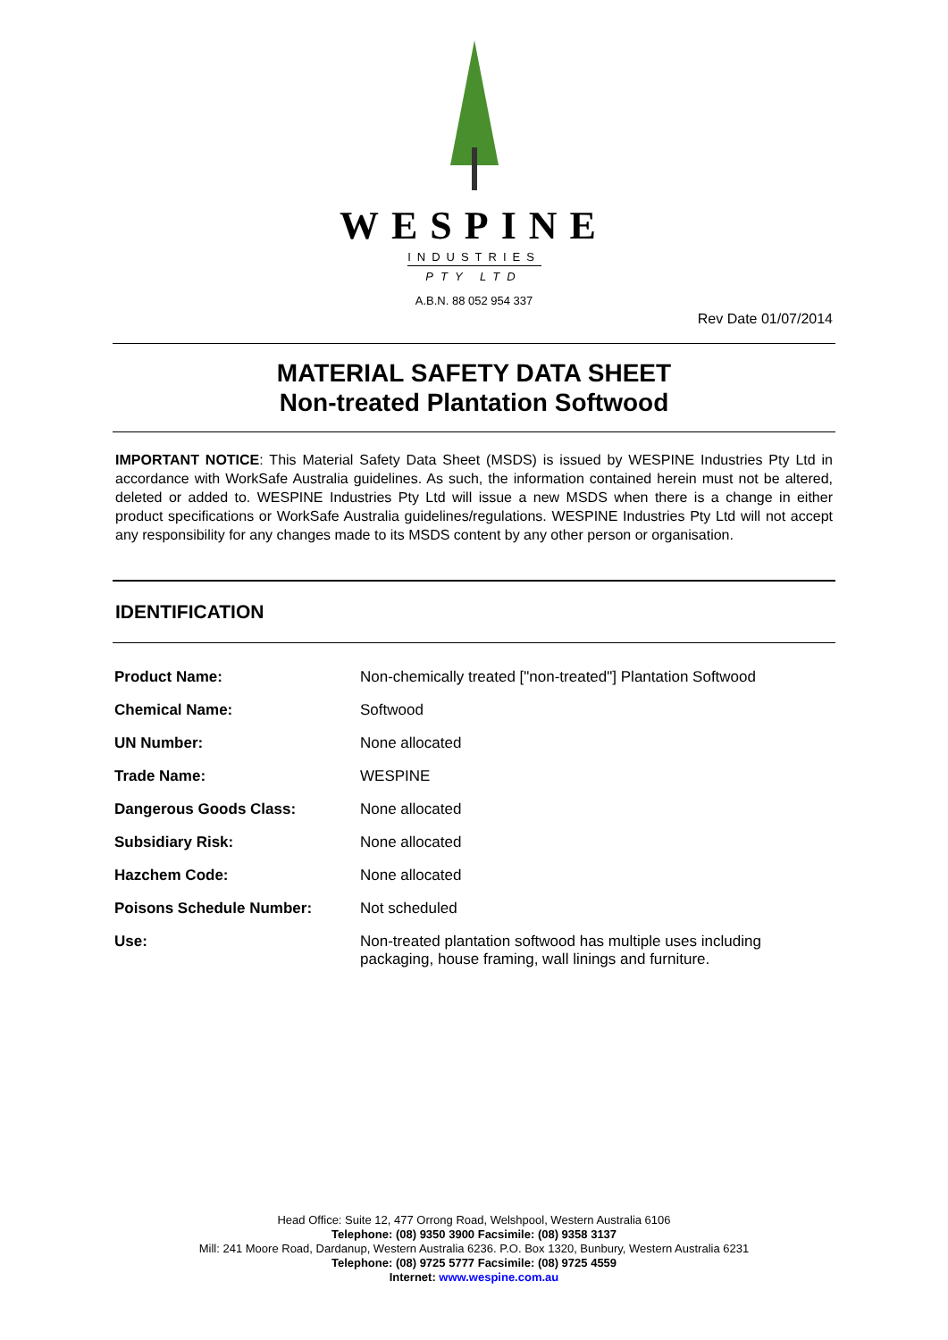WESPINE
INDUSTRIES
PTY LTD
A.B.N. 88 052 954 337
Rev Date 01/07/2014
MATERIAL SAFETY DATA SHEET
Non-treated Plantation Softwood
IMPORTANT NOTICE: This Material Safety Data Sheet (MSDS) is issued by WESPINE Industries Pty Ltd in accordance with WorkSafe Australia guidelines. As such, the information contained herein must not be altered, deleted or added to. WESPINE Industries Pty Ltd will issue a new MSDS when there is a change in either product specifications or WorkSafe Australia guidelines/regulations. WESPINE Industries Pty Ltd will not accept any responsibility for any changes made to its MSDS content by any other person or organisation.
IDENTIFICATION
| Product Name: | Non-chemically treated ["non-treated"] Plantation Softwood |
| Chemical Name: | Softwood |
| UN Number: | None allocated |
| Trade Name: | WESPINE |
| Dangerous Goods Class: | None allocated |
| Subsidiary Risk: | None allocated |
| Hazchem Code: | None allocated |
| Poisons Schedule Number: | Not scheduled |
| Use: | Non-treated plantation softwood has multiple uses including packaging, house framing, wall linings and furniture. |
Head Office: Suite 12, 477 Orrong Road, Welshpool, Western Australia 6106
Telephone: (08) 9350 3900 Facsimile: (08) 9358 3137
Mill: 241 Moore Road, Dardanup, Western Australia 6236. P.O. Box 1320, Bunbury, Western Australia 6231
Telephone: (08) 9725 5777 Facsimile: (08) 9725 4559
Internet: www.wespine.com.au